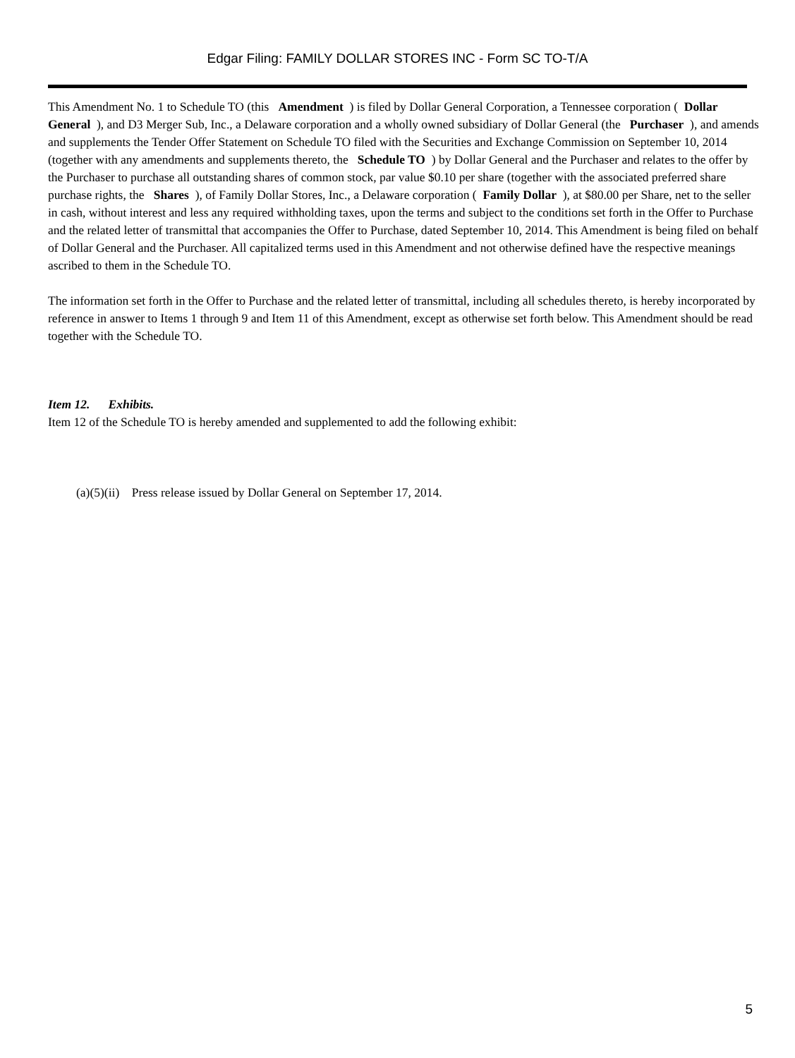Edgar Filing: FAMILY DOLLAR STORES INC - Form SC TO-T/A
This Amendment No. 1 to Schedule TO (this Amendment ) is filed by Dollar General Corporation, a Tennessee corporation ( Dollar General ), and D3 Merger Sub, Inc., a Delaware corporation and a wholly owned subsidiary of Dollar General (the Purchaser ), and amends and supplements the Tender Offer Statement on Schedule TO filed with the Securities and Exchange Commission on September 10, 2014 (together with any amendments and supplements thereto, the Schedule TO ) by Dollar General and the Purchaser and relates to the offer by the Purchaser to purchase all outstanding shares of common stock, par value $0.10 per share (together with the associated preferred share purchase rights, the Shares ), of Family Dollar Stores, Inc., a Delaware corporation ( Family Dollar ), at $80.00 per Share, net to the seller in cash, without interest and less any required withholding taxes, upon the terms and subject to the conditions set forth in the Offer to Purchase and the related letter of transmittal that accompanies the Offer to Purchase, dated September 10, 2014. This Amendment is being filed on behalf of Dollar General and the Purchaser. All capitalized terms used in this Amendment and not otherwise defined have the respective meanings ascribed to them in the Schedule TO.
The information set forth in the Offer to Purchase and the related letter of transmittal, including all schedules thereto, is hereby incorporated by reference in answer to Items 1 through 9 and Item 11 of this Amendment, except as otherwise set forth below. This Amendment should be read together with the Schedule TO.
Item 12. Exhibits.
Item 12 of the Schedule TO is hereby amended and supplemented to add the following exhibit:
(a)(5)(ii) Press release issued by Dollar General on September 17, 2014.
5